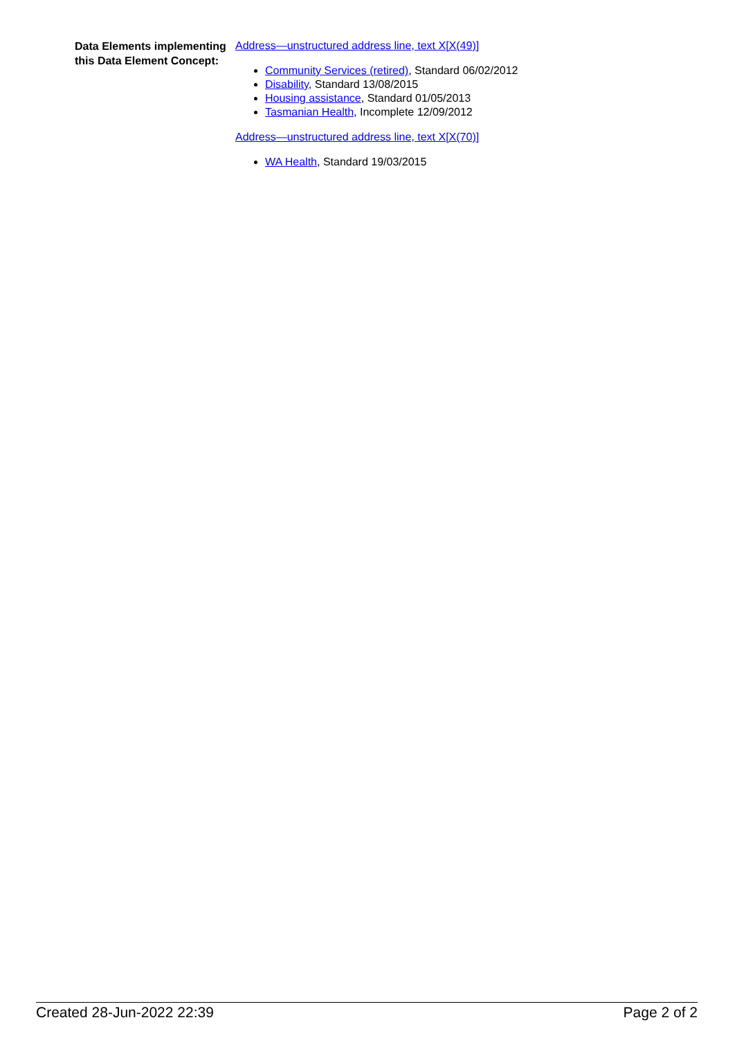Data Elements implementing this Data Element Concept:
Address—unstructured address line, text X[X(49)]
Community Services (retired), Standard 06/02/2012
Disability, Standard 13/08/2015
Housing assistance, Standard 01/05/2013
Tasmanian Health, Incomplete 12/09/2012
Address—unstructured address line, text X[X(70)]
WA Health, Standard 19/03/2015
Created 28-Jun-2022 22:39 Page 2 of 2